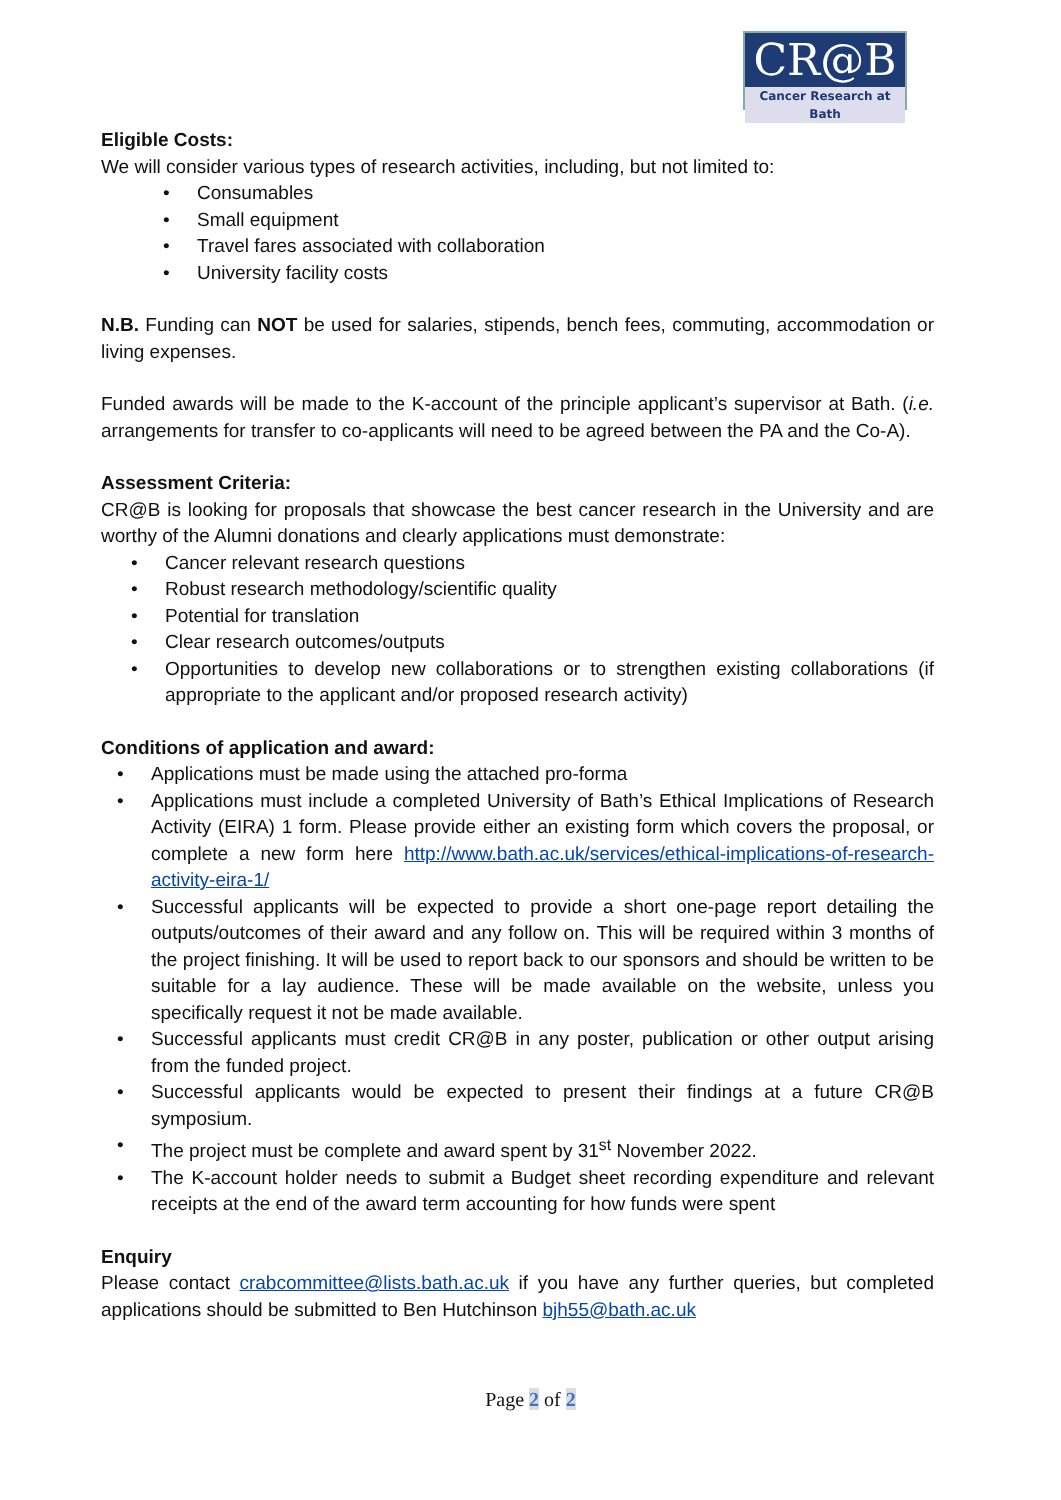CR@B
Cancer Research at Bath
Eligible Costs:
We will consider various types of research activities, including, but not limited to:
• Consumables
• Small equipment
• Travel fares associated with collaboration
• University facility costs
N.B. Funding can NOT be used for salaries, stipends, bench fees, commuting, accommodation or living expenses.
Funded awards will be made to the K-account of the principle applicant’s supervisor at Bath. (i.e. arrangements for transfer to co-applicants will need to be agreed between the PA and the Co-A).
Assessment Criteria:
CR@B is looking for proposals that showcase the best cancer research in the University and are worthy of the Alumni donations and clearly applications must demonstrate:
• Cancer relevant research questions
• Robust research methodology/scientific quality
• Potential for translation
• Clear research outcomes/outputs
• Opportunities to develop new collaborations or to strengthen existing collaborations (if appropriate to the applicant and/or proposed research activity)
Conditions of application and award:
• Applications must be made using the attached pro-forma
• Applications must include a completed University of Bath’s Ethical Implications of Research Activity (EIRA) 1 form. Please provide either an existing form which covers the proposal, or complete a new form here http://www.bath.ac.uk/services/ethical-implications-of-research-activity-eira-1/
• Successful applicants will be expected to provide a short one-page report detailing the outputs/outcomes of their award and any follow on. This will be required within 3 months of the project finishing. It will be used to report back to our sponsors and should be written to be suitable for a lay audience. These will be made available on the website, unless you specifically request it not be made available.
• Successful applicants must credit CR@B in any poster, publication or other output arising from the funded project.
• Successful applicants would be expected to present their findings at a future CR@B symposium.
• The project must be complete and award spent by 31<sup>st</sup> November 2022.
• The K-account holder needs to submit a Budget sheet recording expenditure and relevant receipts at the end of the award term accounting for how funds were spent
Enquiry
Please contact crabcommittee@lists.bath.ac.uk if you have any further queries, but completed applications should be submitted to Ben Hutchinson bjh55@bath.ac.uk
Page 2 of 2